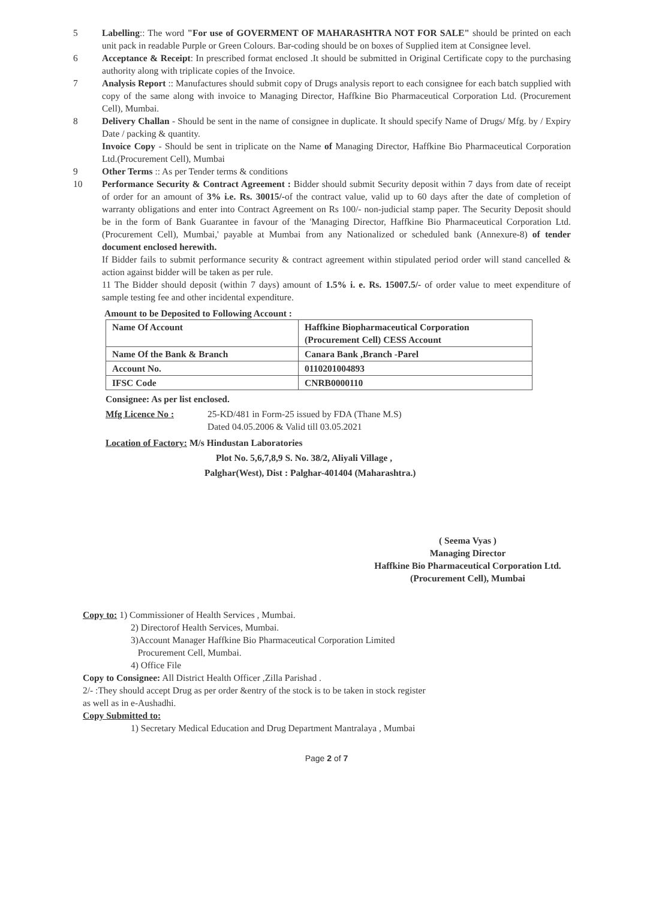5 Labelling:: The word "For use of GOVERMENT OF MAHARASHTRA NOT FOR SALE" should be printed on each unit pack in readable Purple or Green Colours. Bar-coding should be on boxes of Supplied item at Consignee level.
6 Acceptance & Receipt: In prescribed format enclosed .It should be submitted in Original Certificate copy to the purchasing authority along with triplicate copies of the Invoice.
7 Analysis Report :: Manufactures should submit copy of Drugs analysis report to each consignee for each batch supplied with copy of the same along with invoice to Managing Director, Haffkine Bio Pharmaceutical Corporation Ltd. (Procurement Cell), Mumbai.
8 Delivery Challan - Should be sent in the name of consignee in duplicate. It should specify Name of Drugs/ Mfg. by / Expiry Date / packing & quantity.
Invoice Copy - Should be sent in triplicate on the Name of Managing Director, Haffkine Bio Pharmaceutical Corporation Ltd.(Procurement Cell), Mumbai
9 Other Terms :: As per Tender terms & conditions
10 Performance Security & Contract Agreement : Bidder should submit Security deposit within 7 days from date of receipt of order for an amount of 3% i.e. Rs. 30015/-of the contract value, valid up to 60 days after the date of completion of warranty obligations and enter into Contract Agreement on Rs 100/- non-judicial stamp paper. The Security Deposit should be in the form of Bank Guarantee in favour of the 'Managing Director, Haffkine Bio Pharmaceutical Corporation Ltd. (Procurement Cell), Mumbai,' payable at Mumbai from any Nationalized or scheduled bank (Annexure-8) of tender document enclosed herewith.
If Bidder fails to submit performance security & contract agreement within stipulated period order will stand cancelled & action against bidder will be taken as per rule.
11 The Bidder should deposit (within 7 days) amount of 1.5% i. e. Rs. 15007.5/- of order value to meet expenditure of sample testing fee and other incidental expenditure.
Amount to be Deposited to Following Account :
| Name Of Account | Haffkine Biopharmaceutical Corporation (Procurement Cell) CESS Account |
| Name Of the Bank & Branch | Canara Bank ,Branch -Parel |
| Account No. | 0110201004893 |
| IFSC Code | CNRB0000110 |
Consignee: As per list enclosed.
Mfg Licence No : 25-KD/481 in Form-25 issued by FDA (Thane M.S)
Dated 04.05.2006 & Valid till 03.05.2021
Location of Factory: M/s Hindustan Laboratories
Plot No. 5,6,7,8,9 S. No. 38/2, Aliyali Village ,
Palghar(West), Dist : Palghar-401404 (Maharashtra.)
( Seema Vyas )
Managing Director
Haffkine Bio Pharmaceutical Corporation Ltd.
(Procurement Cell), Mumbai
Copy to: 1) Commissioner of Health Services , Mumbai.
2) Directorof Health Services, Mumbai.
3)Account Manager Haffkine Bio Pharmaceutical Corporation Limited
Procurement Cell, Mumbai.
4) Office File
Copy to Consignee: All District Health Officer ,Zilla Parishad .
2/- :They should accept Drug as per order &entry of the stock is to be taken in stock register
as well as in e-Aushadhi.
Copy Submitted to:
1) Secretary Medical Education and Drug Department Mantralaya , Mumbai
Page 2 of 7